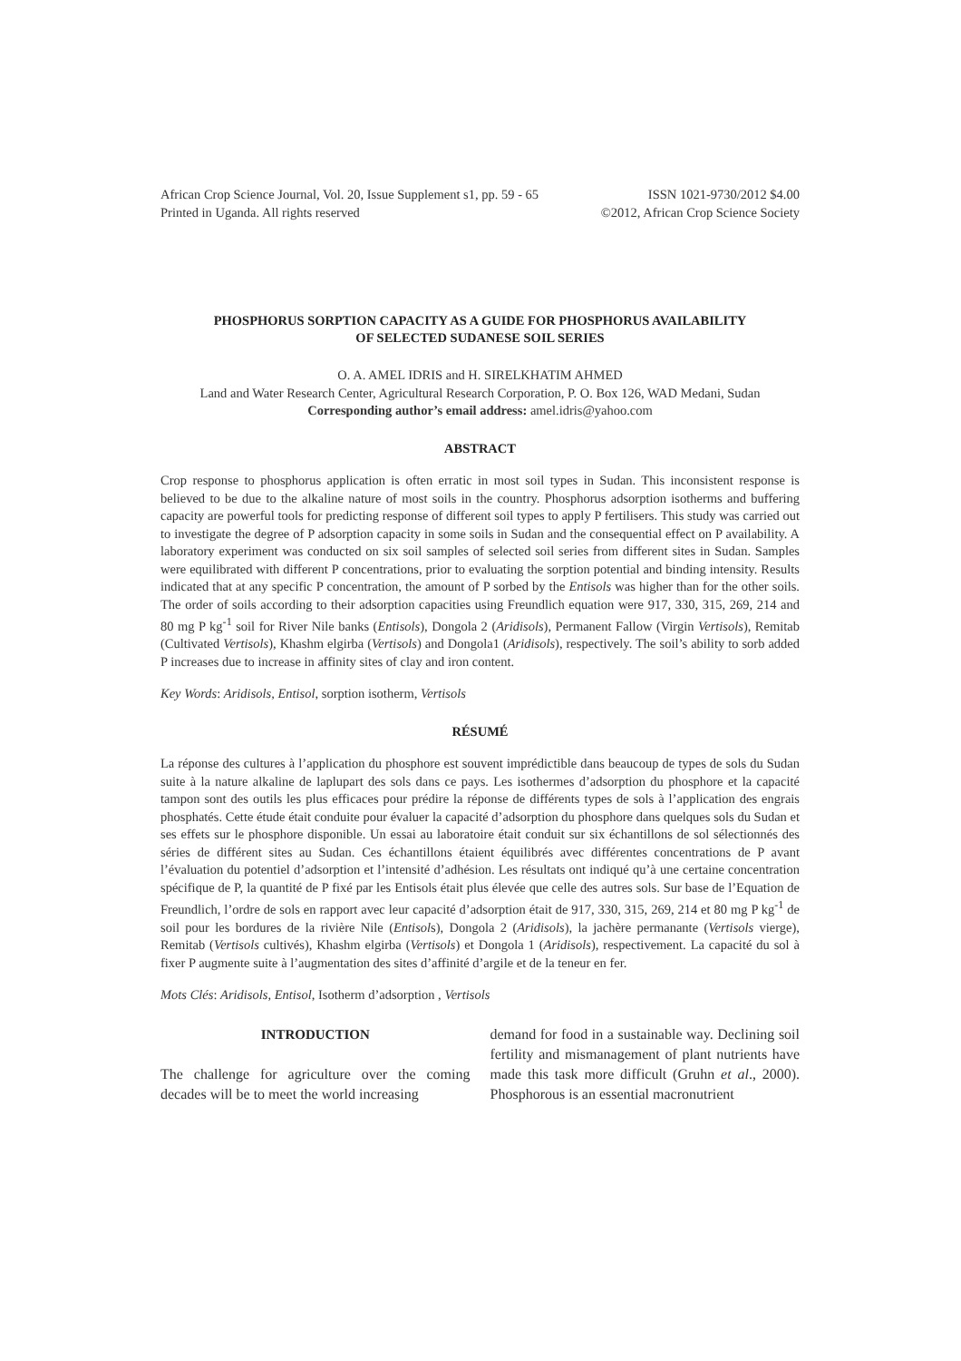African Crop Science Journal, Vol. 20, Issue Supplement s1, pp. 59 - 65 ISSN 1021-9730/2012 $4.00
Printed in Uganda. All rights reserved ©2012, African Crop Science Society
PHOSPHORUS SORPTION CAPACITY AS A GUIDE FOR PHOSPHORUS AVAILABILITY
OF SELECTED SUDANESE SOIL SERIES
O. A. AMEL IDRIS and H. SIRELKHATIM AHMED
Land and Water Research Center, Agricultural Research Corporation, P. O. Box 126, WAD Medani, Sudan
Corresponding author’s email address: amel.idris@yahoo.com
ABSTRACT
Crop response to phosphorus application is often erratic in most soil types in Sudan. This inconsistent response is believed to be due to the alkaline nature of most soils in the country. Phosphorus adsorption isotherms and buffering capacity are powerful tools for predicting response of different soil types to apply P fertilisers. This study was carried out to investigate the degree of P adsorption capacity in some soils in Sudan and the consequential effect on P availability. A laboratory experiment was conducted on six soil samples of selected soil series from different sites in Sudan. Samples were equilibrated with different P concentrations, prior to evaluating the sorption potential and binding intensity. Results indicated that at any specific P concentration, the amount of P sorbed by the Entisols was higher than for the other soils. The order of soils according to their adsorption capacities using Freundlich equation were 917, 330, 315, 269, 214 and 80 mg P kg<sup>-1</sup> soil for River Nile banks (Entisols), Dongola 2 (Aridisols), Permanent Fallow (Virgin Vertisols), Remitab (Cultivated Vertisols), Khashm elgirba (Vertisols) and Dongola1 (Aridisols), respectively. The soil’s ability to sorb added P increases due to increase in affinity sites of clay and iron content.
Key Words: Aridisols, Entisol, sorption isotherm, Vertisols
RÉSUMÉ
La réponse des cultures à l’application du phosphore est souvent imprédictible dans beaucoup de types de sols du Sudan suite à la nature alkaline de laplupart des sols dans ce pays. Les isothermes d’adsorption du phosphore et la capacité tampon sont des outils les plus efficaces pour prédire la réponse de différents types de sols à l’application des engrais phosphatés. Cette étude était conduite pour évaluer la capacité d’adsorption du phosphore dans quelques sols du Sudan et ses effets sur le phosphore disponible. Un essai au laboratoire était conduit sur six échantillons de sol sélectionnés des séries de différent sites au Sudan. Ces échantillons étaient équilibrés avec différentes concentrations de P avant l’évaluation du potentiel d’adsorption et l’intensité d’adhésion. Les résultats ont indiqué qu’à une certaine concentration spécifique de P, la quantité de P fixé par les Entisols était plus élevée que celle des autres sols. Sur base de l’Equation de Freundlich, l’ordre de sols en rapport avec leur capacité d’adsorption était de 917, 330, 315, 269, 214 et 80 mg P kg<sup>-1</sup> de soil pour les bordures de la rivière Nile (Entisols), Dongola 2 (Aridisols), la jachère permanante (Vertisols vierge), Remitab (Vertisols cultivés), Khashm elgirba (Vertisols) et Dongola 1 (Aridisols), respectivement. La capacité du sol à fixer P augmente suite à l’augmentation des sites d’affinité d’argile et de la teneur en fer.
Mots Clés: Aridisols, Entisol, Isotherm d’adsorption , Vertisols
INTRODUCTION
The challenge for agriculture over the coming decades will be to meet the world increasing
demand for food in a sustainable way. Declining soil fertility and mismanagement of plant nutrients have made this task more difficult (Gruhn et al., 2000). Phosphorous is an essential macronutrient